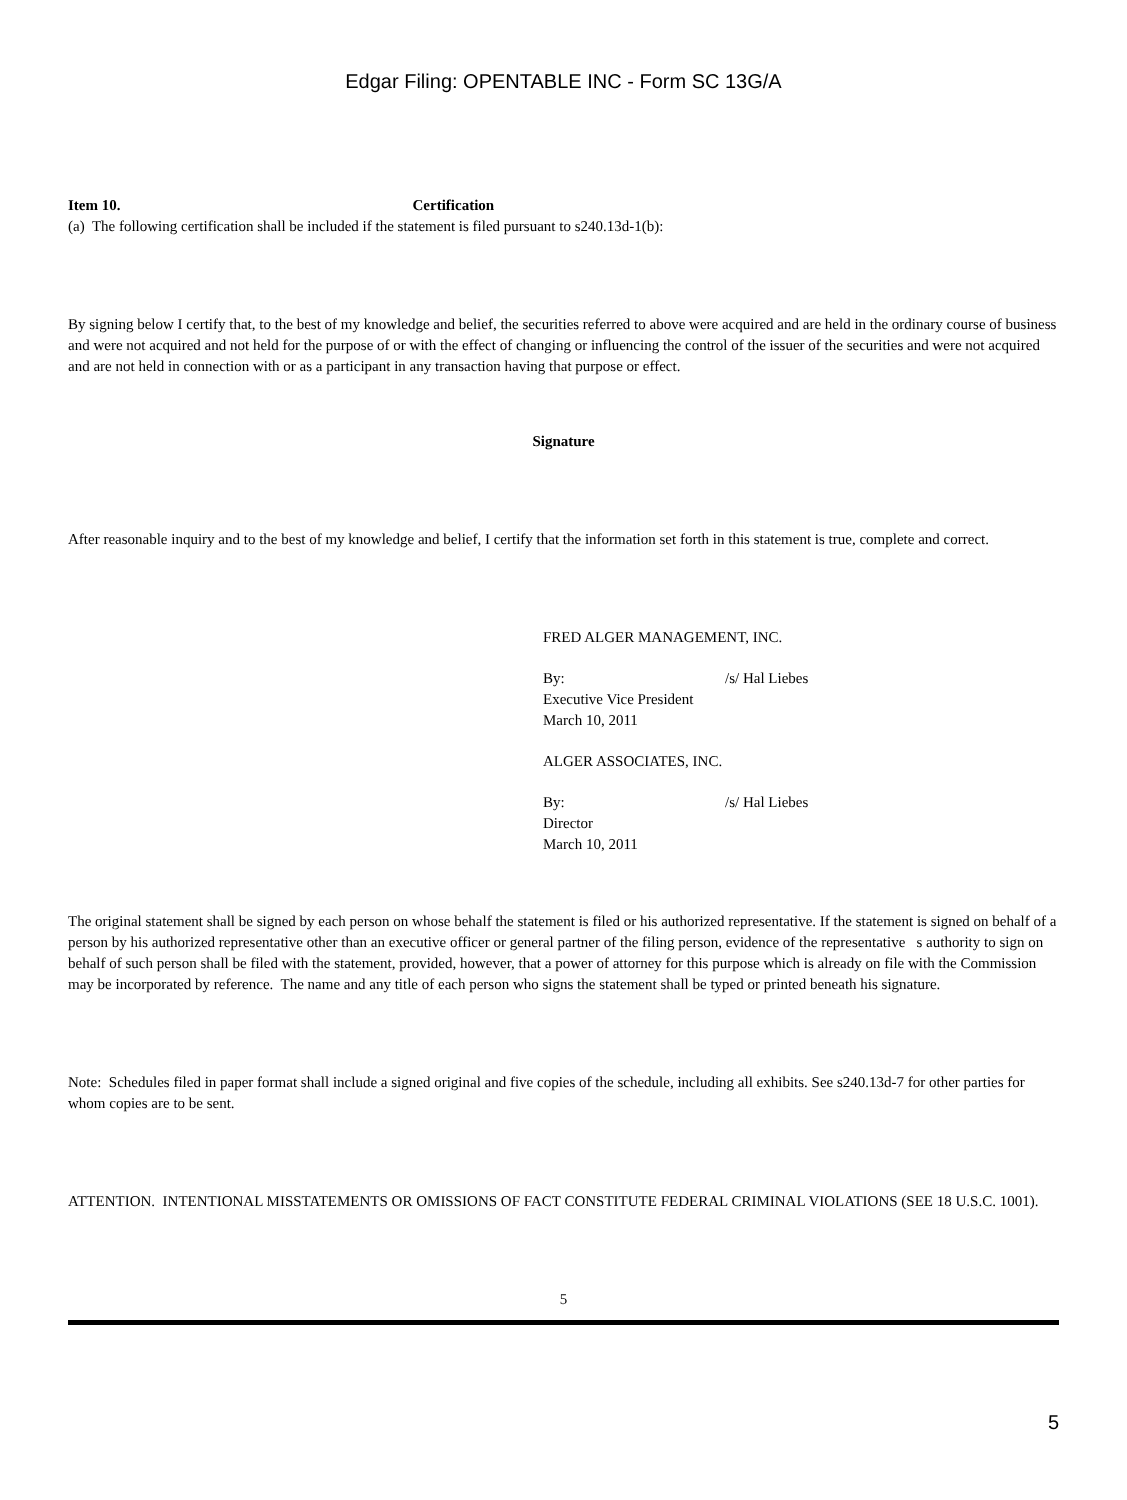Edgar Filing: OPENTABLE INC - Form SC 13G/A
Item 10. Certification
(a) The following certification shall be included if the statement is filed pursuant to s240.13d-1(b):
By signing below I certify that, to the best of my knowledge and belief, the securities referred to above were acquired and are held in the ordinary course of business and were not acquired and not held for the purpose of or with the effect of changing or influencing the control of the issuer of the securities and were not acquired and are not held in connection with or as a participant in any transaction having that purpose or effect.
Signature
After reasonable inquiry and to the best of my knowledge and belief, I certify that the information set forth in this statement is true, complete and correct.
FRED ALGER MANAGEMENT, INC.
By: /s/ Hal Liebes
Executive Vice President
March 10, 2011
ALGER ASSOCIATES, INC.
By: /s/ Hal Liebes
Director
March 10, 2011
The original statement shall be signed by each person on whose behalf the statement is filed or his authorized representative. If the statement is signed on behalf of a person by his authorized representative other than an executive officer or general partner of the filing person, evidence of the representative s authority to sign on behalf of such person shall be filed with the statement, provided, however, that a power of attorney for this purpose which is already on file with the Commission may be incorporated by reference. The name and any title of each person who signs the statement shall be typed or printed beneath his signature.
Note: Schedules filed in paper format shall include a signed original and five copies of the schedule, including all exhibits. See s240.13d-7 for other parties for whom copies are to be sent.
ATTENTION. INTENTIONAL MISSTATEMENTS OR OMISSIONS OF FACT CONSTITUTE FEDERAL CRIMINAL VIOLATIONS (SEE 18 U.S.C. 1001).
5
5